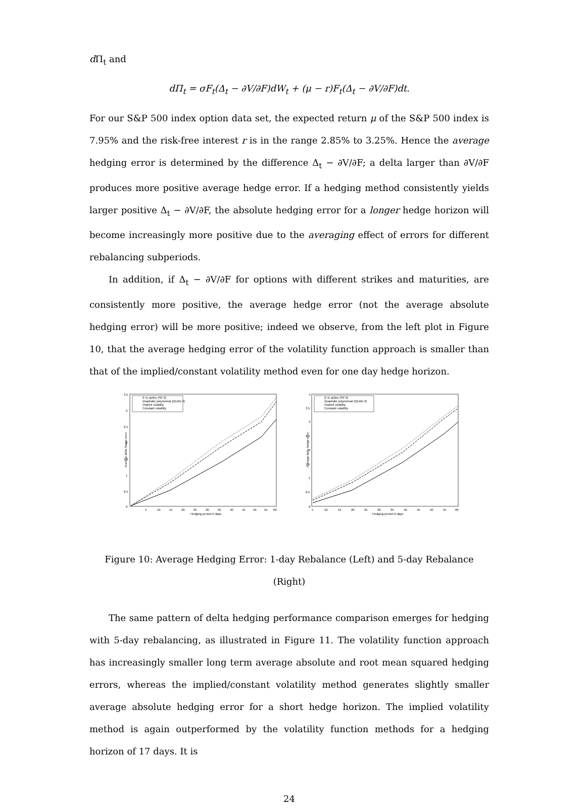d Π<sub>t</sub> and
dΠ<sub>t</sub> = σF<sub>t</sub>(Δ<sub>t</sub> − ∂V/∂F)dW<sub>t</sub> + (μ − r)F<sub>t</sub>(Δ<sub>t</sub> − ∂V/∂F)dt.
For our S&P 500 index option data set, the expected return μ of the S&P 500 index is 7.95% and the risk-free interest r is in the range 2.85% to 3.25%. Hence the average hedging error is determined by the difference Δ<sub>t</sub> − ∂V/∂F; a delta larger than ∂V/∂F produces more positive average hedge error. If a hedging method consistently yields larger positive Δ<sub>t</sub> − ∂V/∂F, the absolute hedging error for a longer hedge horizon will become increasingly more positive due to the averaging effect of errors for different rebalancing subperiods.
In addition, if Δ<sub>t</sub> − ∂V/∂F for options with different strikes and maturities, are consistently more positive, the average hedge error (not the average absolute hedging error) will be more positive; indeed we observe, from the left plot in Figure 10, that the average hedging error of the volatility function approach is smaller than that of the implied/constant volatility method even for one day hedge horizon.
2−D spline (SP 2)
Quadratic polynomial (QUAD 2)
Implied volatility
Constant volatility
3.5
3
2.5
2
1.5
1
0.5
0
5
10
15
20
25
30
35
40
45
50
55
60
Hedging period in days
Average delta hedge error
2−D spline (SP 2)
Quadratic polynomial (QUAD 2)
Implied volatility
Constant volatility
4
3.5
3
2.5
2
1.5
1
0.5
0
5
10
15
20
25
30
35
40
45
50
55
60
Hedging period in days
Average delta hedge error
Figure 10: Average Hedging Error: 1-day Rebalance (Left) and 5-day Rebalance (Right)
The same pattern of delta hedging performance comparison emerges for hedging with 5-day rebalancing, as illustrated in Figure 11. The volatility function approach has increasingly smaller long term average absolute and root mean squared hedging errors, whereas the implied/constant volatility method generates slightly smaller average absolute hedging error for a short hedge horizon. The implied volatility method is again outperformed by the volatility function methods for a hedging horizon of 17 days. It is
24